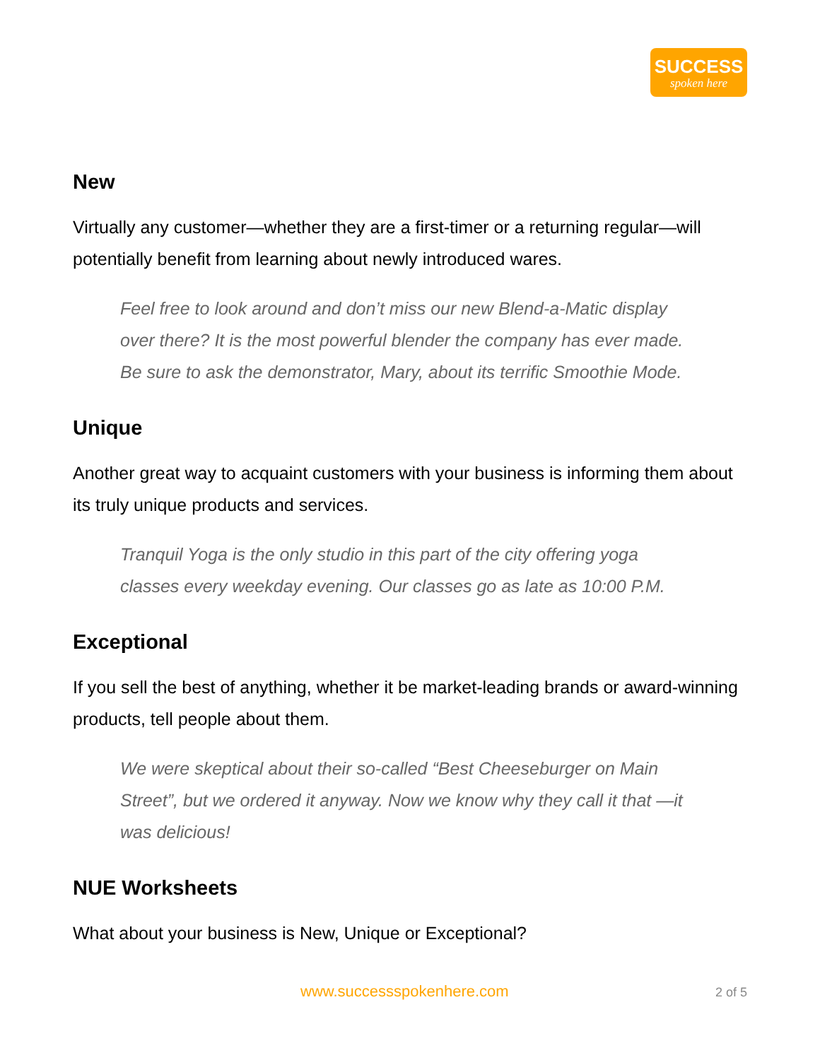SUCCESS
spoken here
New
Virtually any customer—whether they are a first-timer or a returning regular—will potentially benefit from learning about newly introduced wares.
Feel free to look around and don’t miss our new Blend-a-Matic display over there? It is the most powerful blender the company has ever made. Be sure to ask the demonstrator, Mary, about its terrific Smoothie Mode.
Unique
Another great way to acquaint customers with your business is informing them about its truly unique products and services.
Tranquil Yoga is the only studio in this part of the city offering yoga classes every weekday evening. Our classes go as late as 10:00 P.M.
Exceptional
If you sell the best of anything, whether it be market-leading brands or award-winning products, tell people about them.
We were skeptical about their so-called “Best Cheeseburger on Main Street”, but we ordered it anyway. Now we know why they call it that —it was delicious!
NUE Worksheets
What about your business is New, Unique or Exceptional?
www.successspokenhere.com 2 of 5